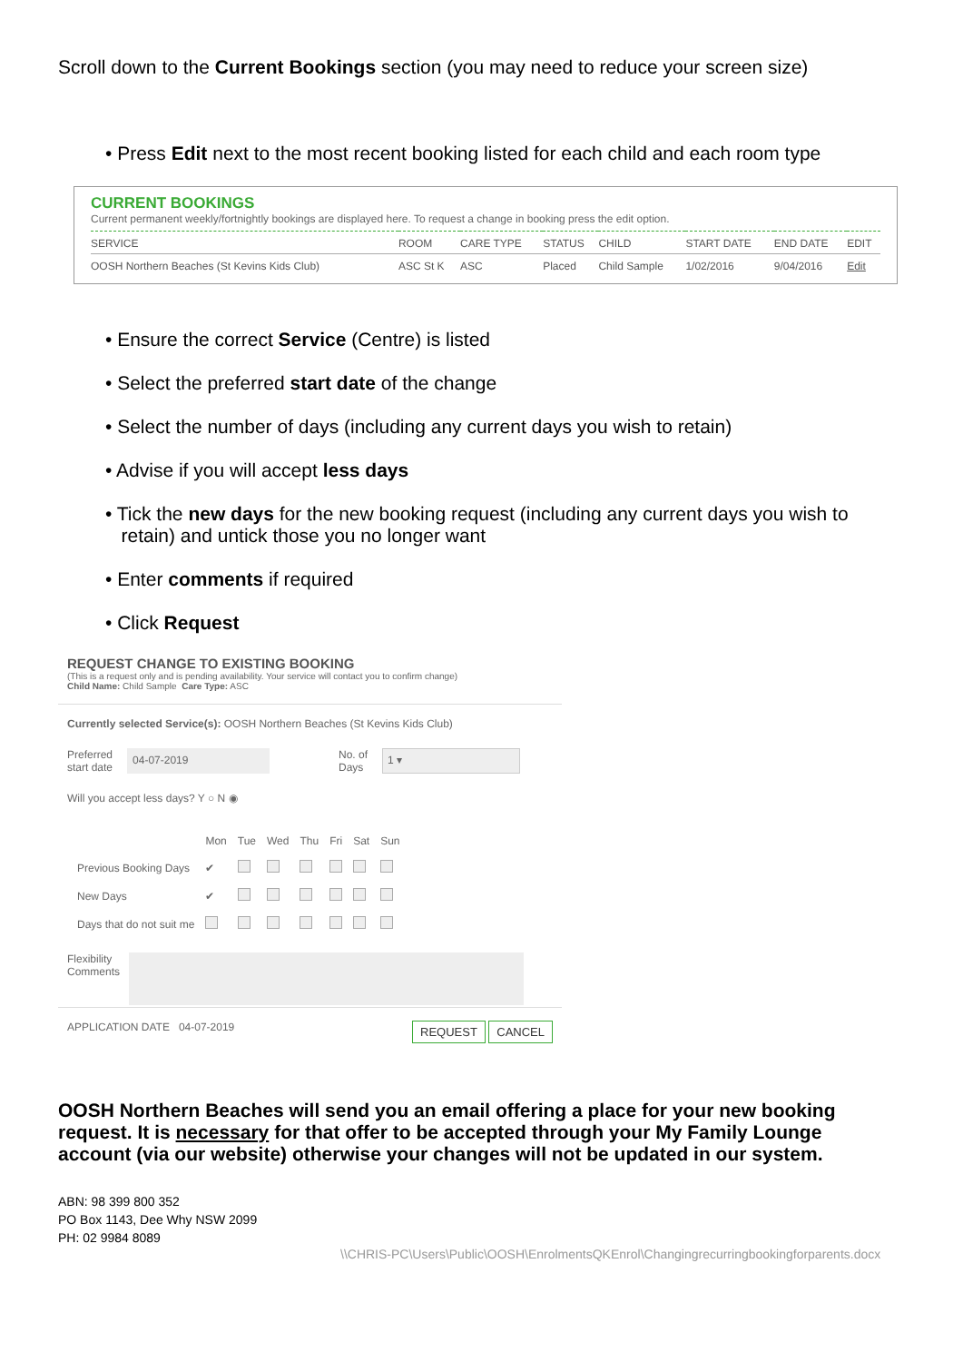Scroll down to the Current Bookings section (you may need to reduce your screen size)
• Press Edit next to the most recent booking listed for each child and each room type
CURRENT BOOKINGS
Current permanent weekly/fortnightly bookings are displayed here. To request a change in booking press the edit option.
| SERVICE | ROOM | CARE TYPE | STATUS | CHILD | START DATE | END DATE | EDIT |
| --- | --- | --- | --- | --- | --- | --- | --- |
| OOSH Northern Beaches (St Kevins Kids Club) | ASC St K | ASC | Placed | Child Sample | 1/02/2016 | 9/04/2016 | Edit |
• Ensure the correct Service (Centre) is listed
• Select the preferred start date of the change
• Select the number of days (including any current days you wish to retain)
• Advise if you will accept less days
• Tick the new days for the new booking request (including any current days you wish to
retain) and untick those you no longer want
• Enter comments if required
• Click Request
REQUEST CHANGE TO EXISTING BOOKING
(This is a request only and is pending availability. Your service will contact you to confirm change)
Child Name: Child Sample Care Type: ASC
Currently selected Service(s): OOSH Northern Beaches (St Kevins Kids Club)
Preferred
start date 04-07-2019 No. of
Days 1 ▾
Will you accept less days? Y ○ N ◉
| | Mon | Tue | Wed | Thu | Fri | Sat | Sun |
| Previous Booking Days | ✔ | | | | | | |
| New Days | ✔ | | | | | | |
| Days that do not suit me | | | | | | | |
Flexibility
Comments
APPLICATION DATE 04-07-2019 REQUEST CANCEL
OOSH Northern Beaches will send you an email offering a place for your new booking request. It is necessary for that offer to be accepted through your My Family Lounge account (via our website) otherwise your changes will not be updated in our system.
ABN: 98 399 800 352
PO Box 1143, Dee Why NSW 2099
PH: 02 9984 8089
\\CHRIS-PC\Users\Public\OOSH\EnrolmentsQKEnrol\Changingrecurringbookingforparents.docx